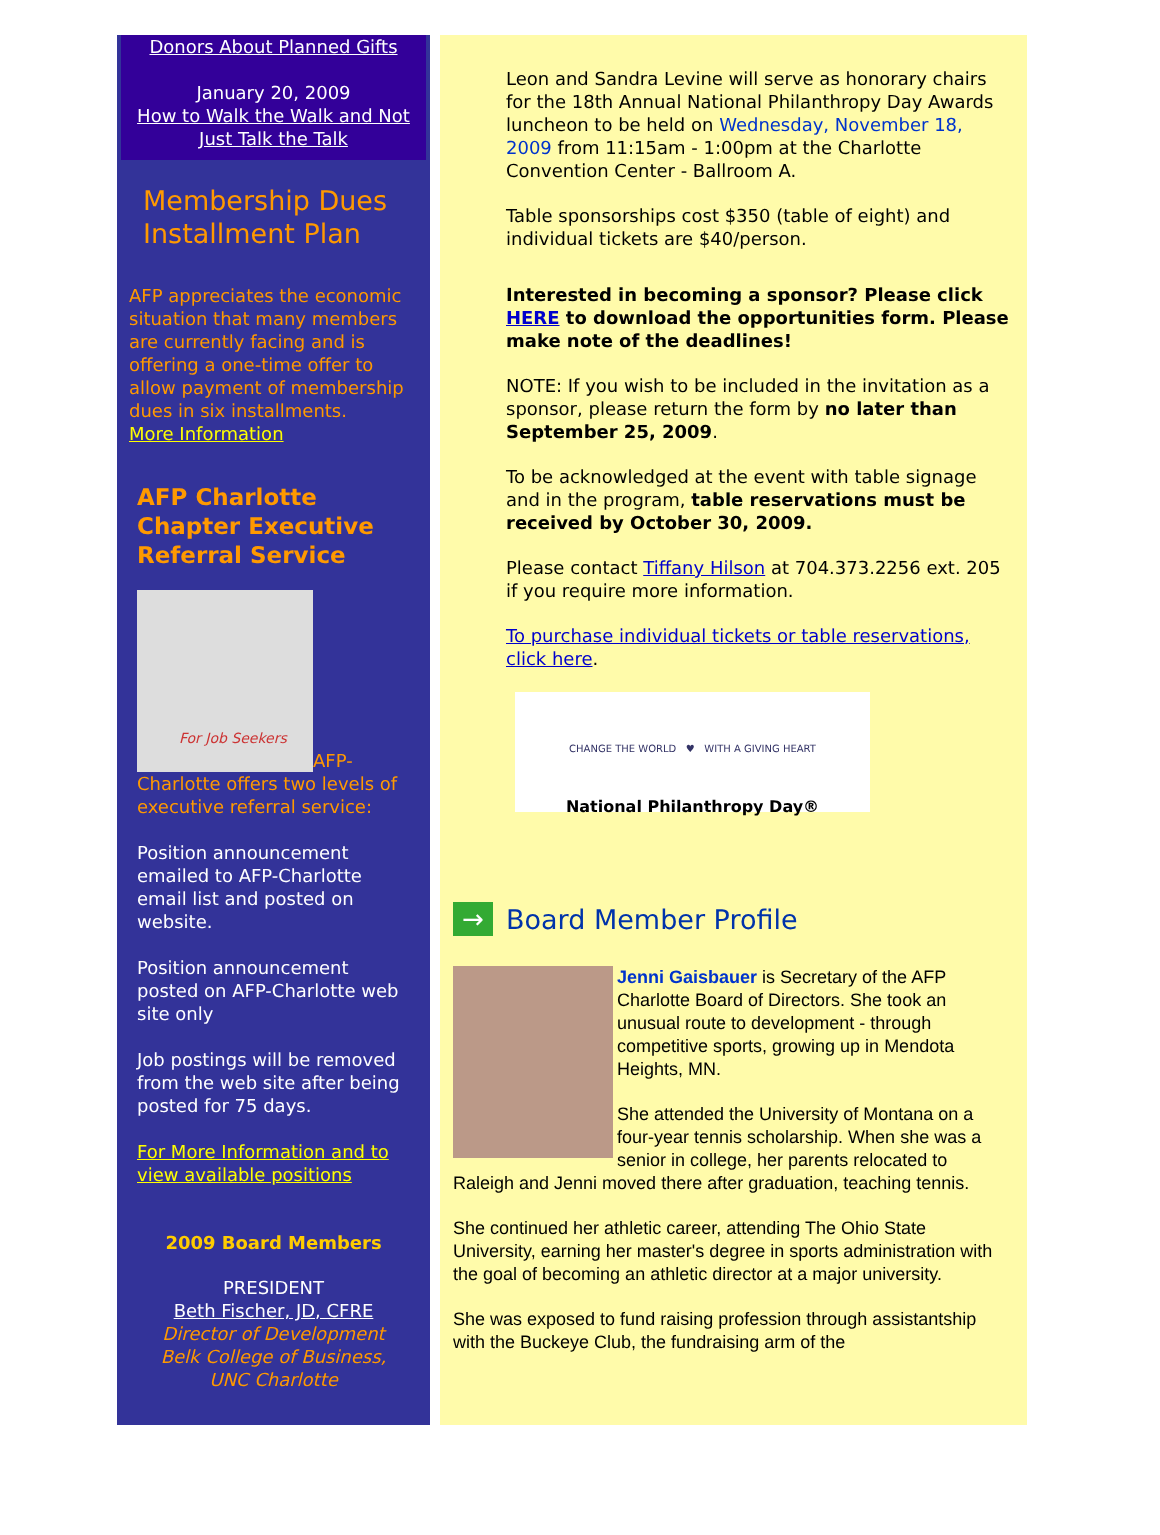Donors About Planned Gifts
January 20, 2009
How to Walk the Walk and Not Just Talk the Talk
Membership Dues Installment Plan
AFP appreciates the economic situation that many members are currently facing and is offering a one-time offer to allow payment of membership dues in six installments.
More Information
AFP Charlotte Chapter Executive Referral Service
For Job Seekers
AFP-Charlotte offers two levels of executive referral service:
Position announcement emailed to AFP-Charlotte email list and posted on website.
Position announcement posted on AFP-Charlotte web site only
Job postings will be removed from the web site after being posted for 75 days.
For More Information and to view available positions
2009 Board Members
PRESIDENT
Beth Fischer, JD, CFRE
Director of Development
Belk College of Business,
UNC Charlotte
Leon and Sandra Levine will serve as honorary chairs for the 18th Annual National Philanthropy Day Awards luncheon to be held on Wednesday, November 18, 2009 from 11:15am - 1:00pm at the Charlotte Convention Center - Ballroom A.
Table sponsorships cost $350 (table of eight) and individual tickets are $40/person.
Interested in becoming a sponsor? Please click HERE to download the opportunities form. Please make note of the deadlines!
NOTE: If you wish to be included in the invitation as a sponsor, please return the form by no later than September 25, 2009.
To be acknowledged at the event with table signage and in the program, table reservations must be received by October 30, 2009.
Please contact Tiffany Hilson at 704.373.2256 ext. 205 if you require more information.
To purchase individual tickets or table reservations, click here.
CHANGE THE WORLD ♥ WITH A GIVING HEART
National Philanthropy Day®
→
Board Member Profile
Jenni Gaisbauer is Secretary of the AFP Charlotte Board of Directors. She took an unusual route to development - through competitive sports, growing up in Mendota Heights, MN.
She attended the University of Montana on a four-year tennis scholarship. When she was a senior in college, her parents relocated to Raleigh and Jenni moved there after graduation, teaching tennis.
She continued her athletic career, attending The Ohio State University, earning her master's degree in sports administration with the goal of becoming an athletic director at a major university.
She was exposed to fund raising profession through assistantship with the Buckeye Club, the fundraising arm of the